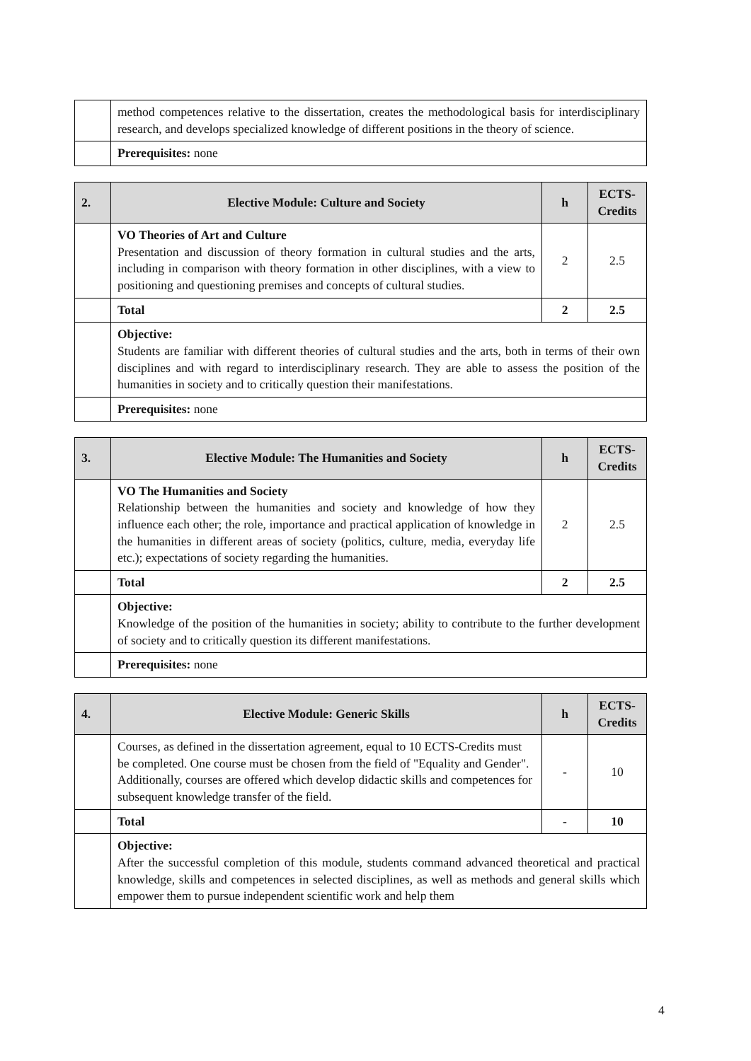| | method competences relative to the dissertation, creates the methodological basis for interdisciplinary research, and develops specialized knowledge of different positions in the theory of science. |
| | Prerequisites: none |
| 2. | Elective Module: Culture and Society | h | ECTS-Credits |
| --- | --- | --- | --- |
| | VO Theories of Art and Culture Presentation and discussion of theory formation in cultural studies and the arts, including in comparison with theory formation in other disciplines, with a view to positioning and questioning premises and concepts of cultural studies. | 2 | 2.5 |
| | Total | 2 | 2.5 |
| | Objective: Students are familiar with different theories of cultural studies and the arts, both in terms of their own disciplines and with regard to interdisciplinary research. They are able to assess the position of the humanities in society and to critically question their manifestations. | | |
| | Prerequisites: none | | |
| 3. | Elective Module: The Humanities and Society | h | ECTS-Credits |
| --- | --- | --- | --- |
| | VO The Humanities and Society Relationship between the humanities and society and knowledge of how they influence each other; the role, importance and practical application of knowledge in the humanities in different areas of society (politics, culture, media, everyday life etc.); expectations of society regarding the humanities. | 2 | 2.5 |
| | Total | 2 | 2.5 |
| | Objective: Knowledge of the position of the humanities in society; ability to contribute to the further development of society and to critically question its different manifestations. | | |
| | Prerequisites: none | | |
| 4. | Elective Module: Generic Skills | h | ECTS-Credits |
| --- | --- | --- | --- |
| | Courses, as defined in the dissertation agreement, equal to 10 ECTS-Credits must be completed. One course must be chosen from the field of "Equality and Gender". Additionally, courses are offered which develop didactic skills and competences for subsequent knowledge transfer of the field. | - | 10 |
| | Total | - | 10 |
| | Objective: After the successful completion of this module, students command advanced theoretical and practical knowledge, skills and competences in selected disciplines, as well as methods and general skills which empower them to pursue independent scientific work and help them | | |
4